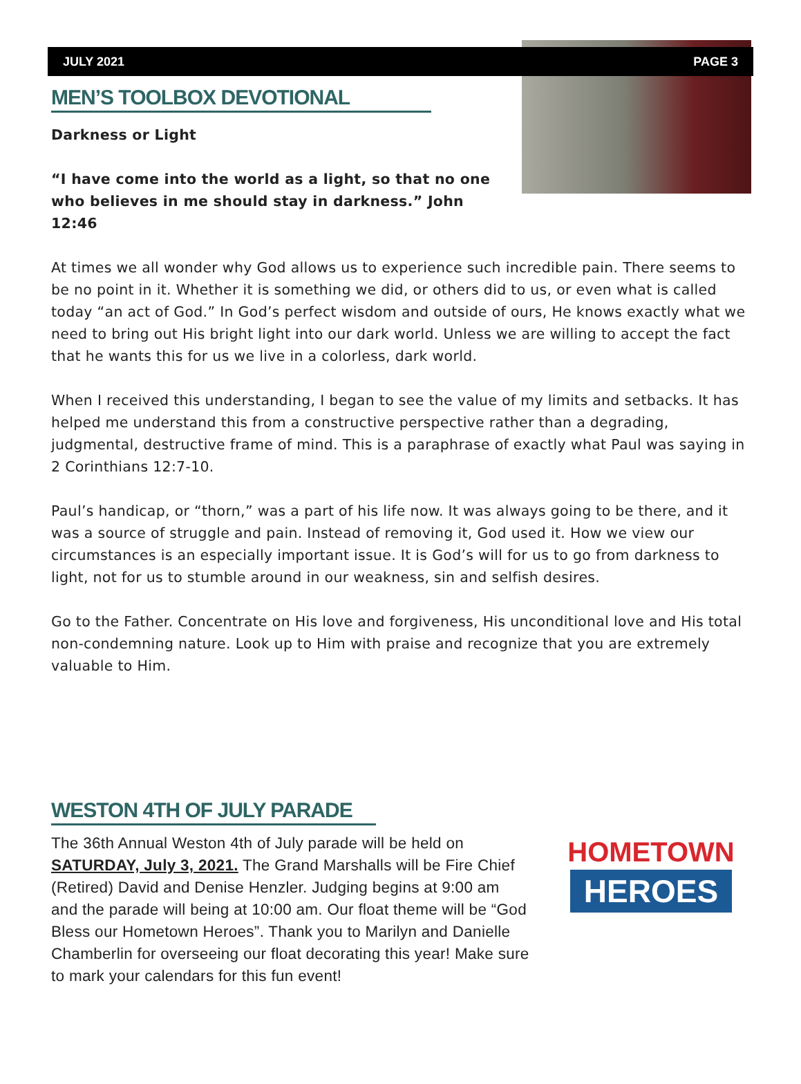JULY 2021 PAGE 3
MEN’S TOOLBOX DEVOTIONAL
Darkness or Light
“I have come into the world as a light, so that no one who believes in me should stay in darkness.” John 12:46
At times we all wonder why God allows us to experience such incredible pain. There seems to be no point in it. Whether it is something we did, or others did to us, or even what is called today “an act of God.” In God’s perfect wisdom and outside of ours, He knows exactly what we need to bring out His bright light into our dark world. Unless we are willing to accept the fact that he wants this for us we live in a colorless, dark world.
When I received this understanding, I began to see the value of my limits and setbacks. It has helped me understand this from a constructive perspective rather than a degrading, judgmental, destructive frame of mind. This is a paraphrase of exactly what Paul was saying in 2 Corinthians 12:7-10.
Paul’s handicap, or “thorn,” was a part of his life now. It was always going to be there, and it was a source of struggle and pain. Instead of removing it, God used it. How we view our circumstances is an especially important issue. It is God’s will for us to go from darkness to light, not for us to stumble around in our weakness, sin and selfish desires.
Go to the Father. Concentrate on His love and forgiveness, His unconditional love and His total non-condemning nature. Look up to Him with praise and recognize that you are extremely valuable to Him.
WESTON 4TH OF JULY PARADE
HOMETOWN
HEROES
The 36th Annual Weston 4th of July parade will be held on SATURDAY, July 3, 2021. The Grand Marshalls will be Fire Chief (Retired) David and Denise Henzler. Judging begins at 9:00 am and the parade will being at 10:00 am. Our float theme will be “God Bless our Hometown Heroes”. Thank you to Marilyn and Danielle Chamberlin for overseeing our float decorating this year! Make sure to mark your calendars for this fun event!